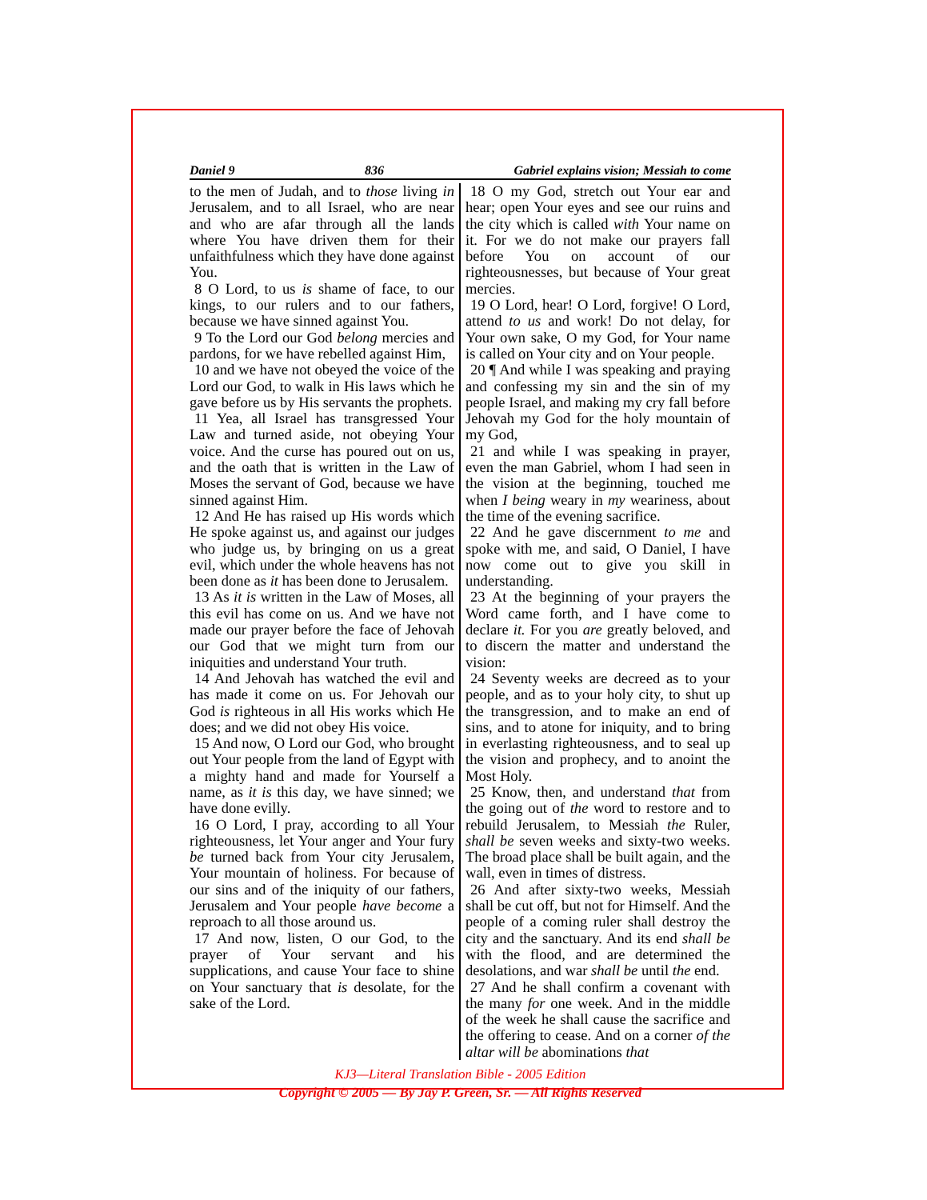Daniel 9 836 Gabriel explains vision; Messiah to come
to the men of Judah, and to those living in Jerusalem, and to all Israel, who are near and who are afar through all the lands where You have driven them for their unfaithfulness which they have done against You.
8 O Lord, to us is shame of face, to our kings, to our rulers and to our fathers, because we have sinned against You.
9 To the Lord our God belong mercies and pardons, for we have rebelled against Him,
10 and we have not obeyed the voice of the Lord our God, to walk in His laws which he gave before us by His servants the prophets.
11 Yea, all Israel has transgressed Your Law and turned aside, not obeying Your voice. And the curse has poured out on us, and the oath that is written in the Law of Moses the servant of God, because we have sinned against Him.
12 And He has raised up His words which He spoke against us, and against our judges who judge us, by bringing on us a great evil, which under the whole heavens has not been done as it has been done to Jerusalem.
13 As it is written in the Law of Moses, all this evil has come on us. And we have not made our prayer before the face of Jehovah our God that we might turn from our iniquities and understand Your truth.
14 And Jehovah has watched the evil and has made it come on us. For Jehovah our God is righteous in all His works which He does; and we did not obey His voice.
15 And now, O Lord our God, who brought out Your people from the land of Egypt with a mighty hand and made for Yourself a name, as it is this day, we have sinned; we have done evilly.
16 O Lord, I pray, according to all Your righteousness, let Your anger and Your fury be turned back from Your city Jerusalem, Your mountain of holiness. For because of our sins and of the iniquity of our fathers, Jerusalem and Your people have become a reproach to all those around us.
17 And now, listen, O our God, to the prayer of Your servant and his supplications, and cause Your face to shine on Your sanctuary that is desolate, for the sake of the Lord.
18 O my God, stretch out Your ear and hear; open Your eyes and see our ruins and the city which is called with Your name on it. For we do not make our prayers fall before You on account of our righteousnesses, but because of Your great mercies.
19 O Lord, hear! O Lord, forgive! O Lord, attend to us and work! Do not delay, for Your own sake, O my God, for Your name is called on Your city and on Your people.
20 ¶ And while I was speaking and praying and confessing my sin and the sin of my people Israel, and making my cry fall before Jehovah my God for the holy mountain of my God,
21 and while I was speaking in prayer, even the man Gabriel, whom I had seen in the vision at the beginning, touched me when I being weary in my weariness, about the time of the evening sacrifice.
22 And he gave discernment to me and spoke with me, and said, O Daniel, I have now come out to give you skill in understanding.
23 At the beginning of your prayers the Word came forth, and I have come to declare it. For you are greatly beloved, and to discern the matter and understand the vision:
24 Seventy weeks are decreed as to your people, and as to your holy city, to shut up the transgression, and to make an end of sins, and to atone for iniquity, and to bring in everlasting righteousness, and to seal up the vision and prophecy, and to anoint the Most Holy.
25 Know, then, and understand that from the going out of the word to restore and to rebuild Jerusalem, to Messiah the Ruler, shall be seven weeks and sixty-two weeks. The broad place shall be built again, and the wall, even in times of distress.
26 And after sixty-two weeks, Messiah shall be cut off, but not for Himself. And the people of a coming ruler shall destroy the city and the sanctuary. And its end shall be with the flood, and are determined the desolations, and war shall be until the end.
27 And he shall confirm a covenant with the many for one week. And in the middle of the week he shall cause the sacrifice and the offering to cease. And on a corner of the altar will be abominations that
KJ3—Literal Translation Bible - 2005 Edition
Copyright © 2005 — By Jay P. Green, Sr. — All Rights Reserved